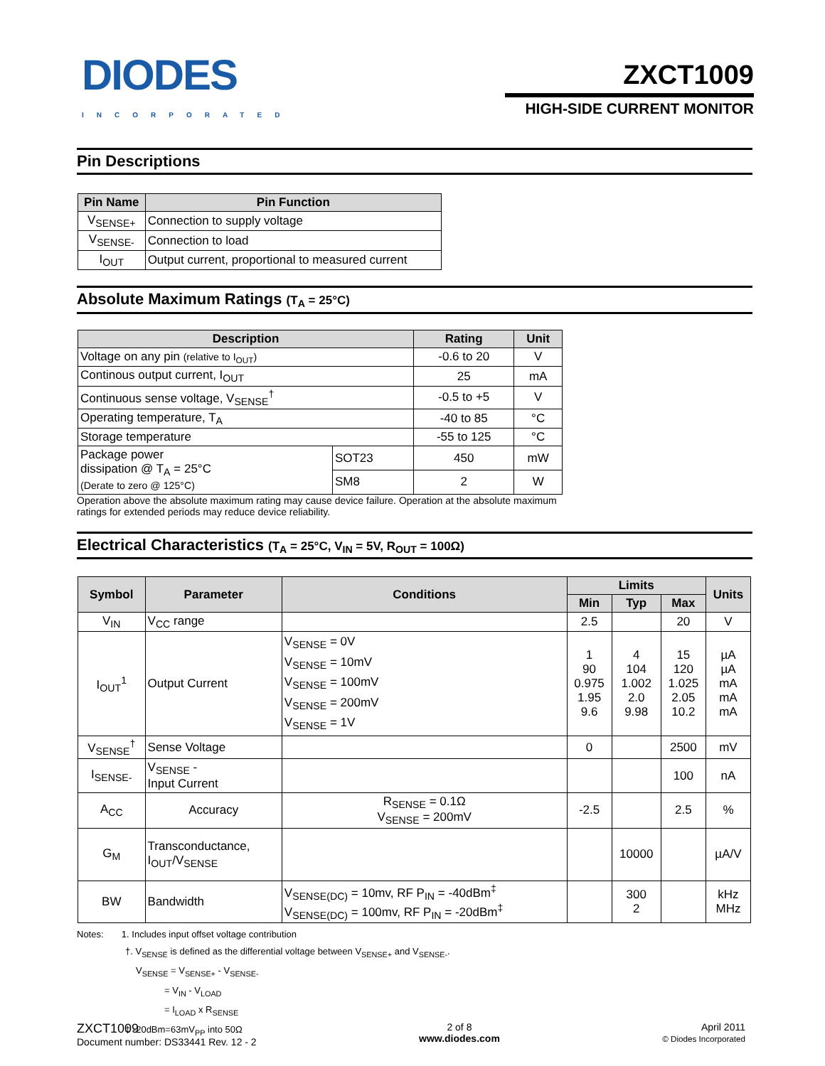DIODES
INCORPORATED
ZXCT1009
HIGH-SIDE CURRENT MONITOR
Pin Descriptions
| Pin Name | Pin Function |
| --- | --- |
| V<sub>SENSE+</sub> | Connection to supply voltage |
| V<sub>SENSE-</sub> | Connection to load |
| I<sub>OUT</sub> | Output current, proportional to measured current |
Absolute Maximum Ratings (T<sub>A</sub> = 25°C)
| Description | | Rating | Unit |
| --- | --- | --- | --- |
| Voltage on any pin (relative to I<sub>OUT</sub>) | | -0.6 to 20 | V |
| Continous output current, I<sub>OUT</sub> | | 25 | mA |
| Continuous sense voltage, V<sub>SENSE</sub><sup>†</sup> | | -0.5 to +5 | V |
| Operating temperature, T<sub>A</sub> | | -40 to 85 | °C |
| Storage temperature | | -55 to 125 | °C |
| Package power dissipation @ T<sub>A</sub> = 25°C (Derate to zero @ 125°C) | SOT23 | 450 | mW |
| | SM8 | 2 | W |
Operation above the absolute maximum rating may cause device failure. Operation at the absolute maximum ratings for extended periods may reduce device reliability.
Electrical Characteristics (T<sub>A</sub> = 25°C, V<sub>IN</sub> = 5V, R<sub>OUT</sub> = 100Ω)
| Symbol | Parameter | Conditions | Limits | | | Units |
| --- | --- | --- | --- | --- | --- | --- |
| | | | Min | Typ | Max | |
| V<sub>IN</sub> | V<sub>CC</sub> range | | 2.5 | | 20 | V |
| I<sub>OUT</sub><sup>1</sup> | Output Current | V<sub>SENSE</sub> = 0V V<sub>SENSE</sub> = 10mV V<sub>SENSE</sub> = 100mV V<sub>SENSE</sub> = 200mV V<sub>SENSE</sub> = 1V | 1 90 0.975 1.95 9.6 | 4 104 1.002 2.0 9.98 | 15 120 1.025 2.05 10.2 | µA µA mA mA mA |
| V<sub>SENSE</sub><sup>†</sup> | Sense Voltage | | 0 | | 2500 | mV |
| I<sub>SENSE-</sub> | V<sub>SENSE</sub> - Input Current | | | | 100 | nA |
| A<sub>CC</sub> | Accuracy | R<sub>SENSE</sub> = 0.1Ω V<sub>SENSE</sub> = 200mV | -2.5 | | 2.5 | % |
| G<sub>M</sub> | Transconductance, I<sub>OUT</sub>/V<sub>SENSE</sub> | | | 10000 | | µA/V |
| BW | Bandwidth | V<sub>SENSE(DC)</sub> = 10mv, RF P<sub>IN</sub> = -40dBm<sup>‡</sup> V<sub>SENSE(DC)</sub> = 100mv, RF P<sub>IN</sub> = -20dBm<sup>‡</sup> | | 300 2 | | kHz MHz |
Notes: 1. Includes input offset voltage contribution
†. V<sub>SENSE</sub> is defined as the differential voltage between V<sub>SENSE+</sub> and V<sub>SENSE-</sub>.
V<sub>SENSE</sub> = V<sub>SENSE+</sub> - V<sub>SENSE-</sub>
= V<sub>IN</sub> - V<sub>LOAD</sub>
= I<sub>LOAD</sub> x R<sub>SENSE</sub>
‡ -20dBm=63mV<sub>PP</sub> into 50Ω
ZXCT1009
Document number: DS33441 Rev. 12 - 2
2 of 8
www.diodes.com
April 2011
© Diodes Incorporated